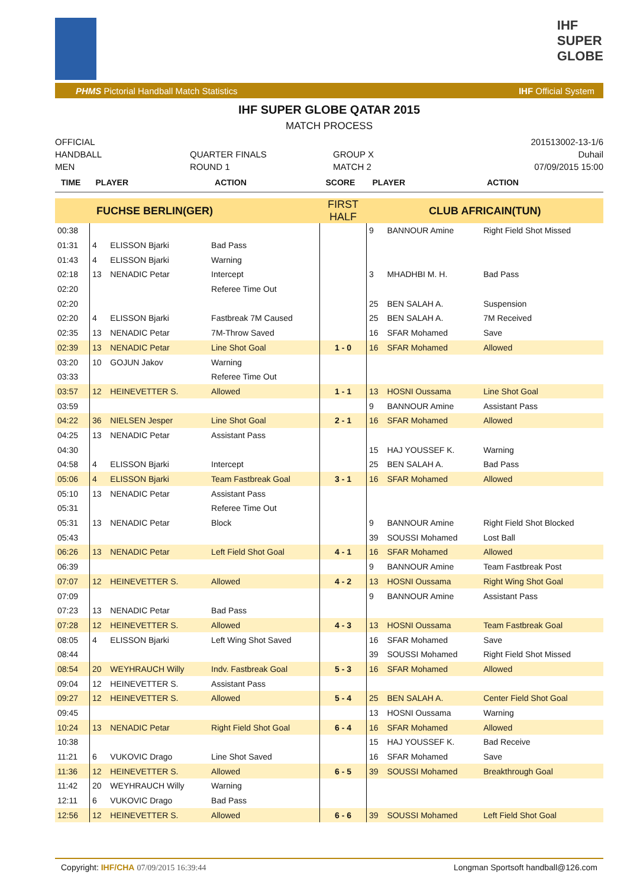IHF
SUPER
GLOBE
PHMS Pictorial Handball Match Statistics IHF Official System
IHF SUPER GLOBE QATAR 2015
MATCH PROCESS
OFFICIAL
HANDBALL
MEN
QUARTER FINALS
ROUND 1
GROUP X
MATCH 2
201513002-13-1/6
Duhail
07/09/2015 15:00
| TIME | PLAYER | | ACTION | SCORE | PLAYER | | ACTION |
| --- | --- | --- | --- | --- | --- | --- | --- |
| FUCHSE BERLIN(GER) | | | | FIRST HALF | CLUB AFRICAIN(TUN) | | |
| 00:38 | | | | | 9 | BANNOUR Amine | Right Field Shot Missed |
| 01:31 | 4 | ELISSON Bjarki | Bad Pass | | | | |
| 01:43 | 4 | ELISSON Bjarki | Warning | | | | |
| 02:18 | 13 | NENADIC Petar | Intercept | | 3 | MHADHBI M. H. | Bad Pass |
| 02:20 | | | Referee Time Out | | | | |
| 02:20 | | | | | 25 | BEN SALAH A. | Suspension |
| 02:20 | 4 | ELISSON Bjarki | Fastbreak 7M Caused | | 25 | BEN SALAH A. | 7M Received |
| 02:35 | 13 | NENADIC Petar | 7M-Throw Saved | | 16 | SFAR Mohamed | Save |
| 02:39 | 13 | NENADIC Petar | Line Shot Goal | 1 - 0 | 16 | SFAR Mohamed | Allowed |
| 03:20 | 10 | GOJUN Jakov | Warning | | | | |
| 03:33 | | | Referee Time Out | | | | |
| 03:57 | 12 | HEINEVETTER S. | Allowed | 1 - 1 | 13 | HOSNI Oussama | Line Shot Goal |
| 03:59 | | | | | 9 | BANNOUR Amine | Assistant Pass |
| 04:22 | 36 | NIELSEN Jesper | Line Shot Goal | 2 - 1 | 16 | SFAR Mohamed | Allowed |
| 04:25 | 13 | NENADIC Petar | Assistant Pass | | | | |
| 04:30 | | | | | 15 | HAJ YOUSSEF K. | Warning |
| 04:58 | 4 | ELISSON Bjarki | Intercept | | 25 | BEN SALAH A. | Bad Pass |
| 05:06 | 4 | ELISSON Bjarki | Team Fastbreak Goal | 3 - 1 | 16 | SFAR Mohamed | Allowed |
| 05:10 | 13 | NENADIC Petar | Assistant Pass | | | | |
| 05:31 | | | Referee Time Out | | | | |
| 05:31 | 13 | NENADIC Petar | Block | | 9 | BANNOUR Amine | Right Field Shot Blocked |
| 05:43 | | | | | 39 | SOUSSI Mohamed | Lost Ball |
| 06:26 | 13 | NENADIC Petar | Left Field Shot Goal | 4 - 1 | 16 | SFAR Mohamed | Allowed |
| 06:39 | | | | | 9 | BANNOUR Amine | Team Fastbreak Post |
| 07:07 | 12 | HEINEVETTER S. | Allowed | 4 - 2 | 13 | HOSNI Oussama | Right Wing Shot Goal |
| 07:09 | | | | | 9 | BANNOUR Amine | Assistant Pass |
| 07:23 | 13 | NENADIC Petar | Bad Pass | | | | |
| 07:28 | 12 | HEINEVETTER S. | Allowed | 4 - 3 | 13 | HOSNI Oussama | Team Fastbreak Goal |
| 08:05 | 4 | ELISSON Bjarki | Left Wing Shot Saved | | 16 | SFAR Mohamed | Save |
| 08:44 | | | | | 39 | SOUSSI Mohamed | Right Field Shot Missed |
| 08:54 | 20 | WEYHRAUCH Willy | Indv. Fastbreak Goal | 5 - 3 | 16 | SFAR Mohamed | Allowed |
| 09:04 | 12 | HEINEVETTER S. | Assistant Pass | | | | |
| 09:27 | 12 | HEINEVETTER S. | Allowed | 5 - 4 | 25 | BEN SALAH A. | Center Field Shot Goal |
| 09:45 | | | | | 13 | HOSNI Oussama | Warning |
| 10:24 | 13 | NENADIC Petar | Right Field Shot Goal | 6 - 4 | 16 | SFAR Mohamed | Allowed |
| 10:38 | | | | | 15 | HAJ YOUSSEF K. | Bad Receive |
| 11:21 | 6 | VUKOVIC Drago | Line Shot Saved | | 16 | SFAR Mohamed | Save |
| 11:36 | 12 | HEINEVETTER S. | Allowed | 6 - 5 | 39 | SOUSSI Mohamed | Breakthrough Goal |
| 11:42 | 20 | WEYHRAUCH Willy | Warning | | | | |
| 12:11 | 6 | VUKOVIC Drago | Bad Pass | | | | |
| 12:56 | 12 | HEINEVETTER S. | Allowed | 6 - 6 | 39 | SOUSSI Mohamed | Left Field Shot Goal |
Copyright: IHF/CHA 07/09/2015 16:39:44 Longman Sportsoft handball@126.com